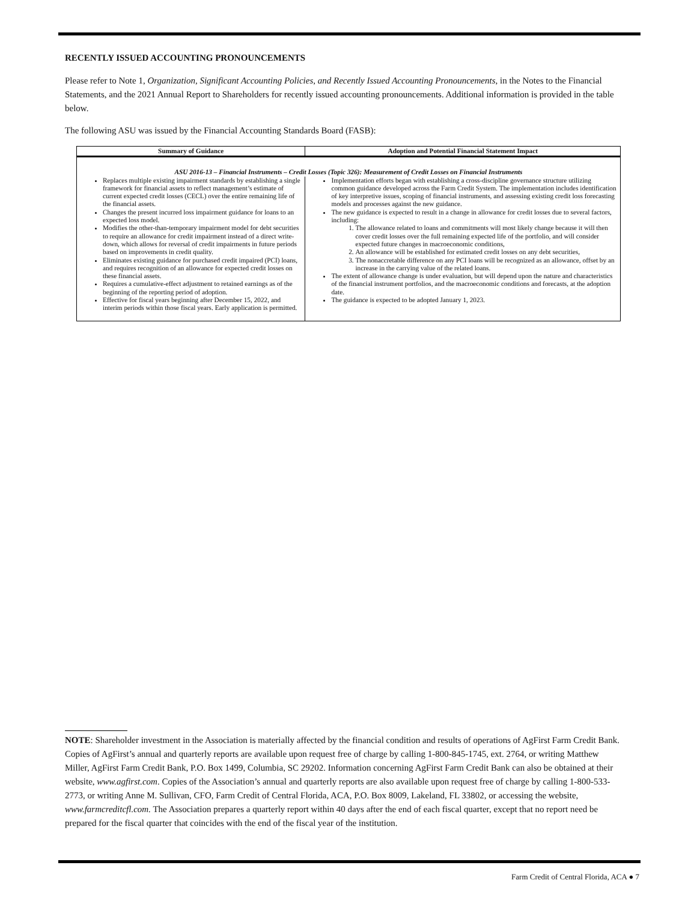RECENTLY ISSUED ACCOUNTING PRONOUNCEMENTS
Please refer to Note 1, Organization, Significant Accounting Policies, and Recently Issued Accounting Pronouncements, in the Notes to the Financial Statements, and the 2021 Annual Report to Shareholders for recently issued accounting pronouncements. Additional information is provided in the table below.
The following ASU was issued by the Financial Accounting Standards Board (FASB):
| Summary of Guidance | Adoption and Potential Financial Statement Impact |
| --- | --- |
| ASU 2016-13 – Financial Instruments – Credit Losses (Topic 326): Measurement of Credit Losses on Financial Instruments | |
| Replaces multiple existing impairment standards by establishing a single framework for financial assets to reflect management’s estimate of current expected credit losses (CECL) over the entire remaining life of the financial assets. Changes the present incurred loss impairment guidance for loans to an expected loss model. Modifies the other-than-temporary impairment model for debt securities to require an allowance for credit impairment instead of a direct write-down, which allows for reversal of credit impairments in future periods based on improvements in credit quality. Eliminates existing guidance for purchased credit impaired (PCI) loans, and requires recognition of an allowance for expected credit losses on these financial assets. Requires a cumulative-effect adjustment to retained earnings as of the beginning of the reporting period of adoption. Effective for fiscal years beginning after December 15, 2022, and interim periods within those fiscal years. Early application is permitted. | Implementation efforts began with establishing a cross-discipline governance structure utilizing common guidance developed across the Farm Credit System. The implementation includes identification of key interpretive issues, scoping of financial instruments, and assessing existing credit loss forecasting models and processes against the new guidance. The new guidance is expected to result in a change in allowance for credit losses due to several factors, including: 1. The allowance related to loans and commitments will most likely change because it will then cover credit losses over the full remaining expected life of the portfolio, and will consider expected future changes in macroeconomic conditions, 2. An allowance will be established for estimated credit losses on any debt securities, 3. The nonaccretable difference on any PCI loans will be recognized as an allowance, offset by an increase in the carrying value of the related loans. The extent of allowance change is under evaluation, but will depend upon the nature and characteristics of the financial instrument portfolios, and the macroeconomic conditions and forecasts, at the adoption date. The guidance is expected to be adopted January 1, 2023. |
NOTE: Shareholder investment in the Association is materially affected by the financial condition and results of operations of AgFirst Farm Credit Bank. Copies of AgFirst’s annual and quarterly reports are available upon request free of charge by calling 1-800-845-1745, ext. 2764, or writing Matthew Miller, AgFirst Farm Credit Bank, P.O. Box 1499, Columbia, SC 29202. Information concerning AgFirst Farm Credit Bank can also be obtained at their website, www.agfirst.com. Copies of the Association’s annual and quarterly reports are also available upon request free of charge by calling 1-800-533-2773, or writing Anne M. Sullivan, CFO, Farm Credit of Central Florida, ACA, P.O. Box 8009, Lakeland, FL 33802, or accessing the website, www.farmcreditcfl.com. The Association prepares a quarterly report within 40 days after the end of each fiscal quarter, except that no report need be prepared for the fiscal quarter that coincides with the end of the fiscal year of the institution.
Farm Credit of Central Florida, ACA ● 7